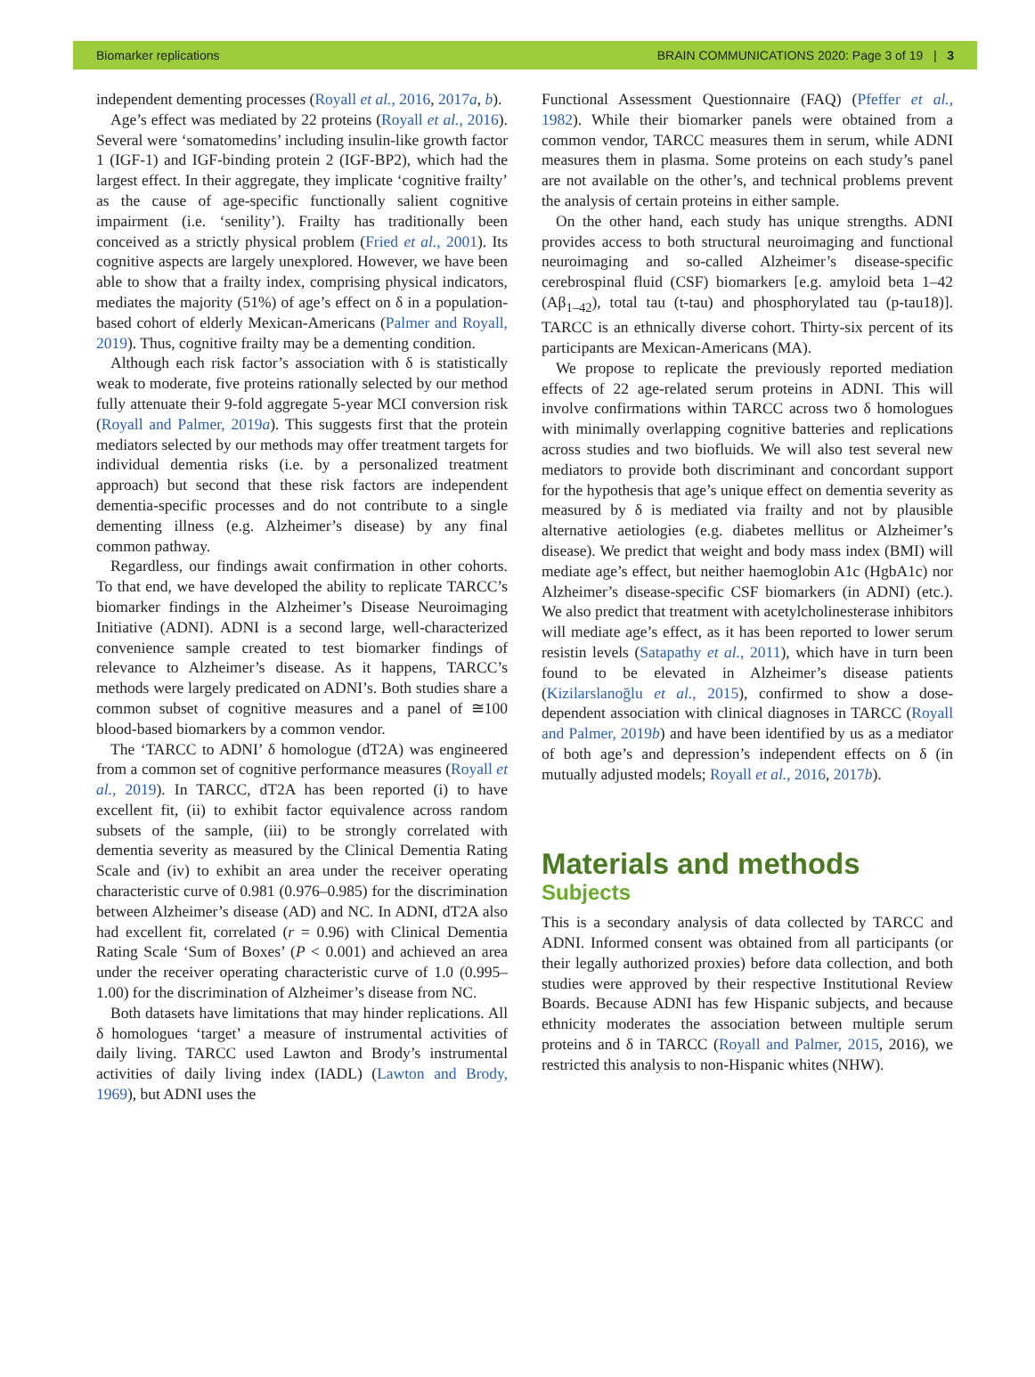Biomarker replications BRAIN COMMUNICATIONS 2020: Page 3 of 19 | 3
independent dementing processes (Royall et al., 2016, 2017a, b).
Age’s effect was mediated by 22 proteins (Royall et al., 2016). Several were ‘somatomedins’ including insulin-like growth factor 1 (IGF-1) and IGF-binding protein 2 (IGF-BP2), which had the largest effect. In their aggregate, they implicate ‘cognitive frailty’ as the cause of age-specific functionally salient cognitive impairment (i.e. ‘senility’). Frailty has traditionally been conceived as a strictly physical problem (Fried et al., 2001). Its cognitive aspects are largely unexplored. However, we have been able to show that a frailty index, comprising physical indicators, mediates the majority (51%) of age’s effect on δ in a population-based cohort of elderly Mexican-Americans (Palmer and Royall, 2019). Thus, cognitive frailty may be a dementing condition.
Although each risk factor’s association with δ is statistically weak to moderate, five proteins rationally selected by our method fully attenuate their 9-fold aggregate 5-year MCI conversion risk (Royall and Palmer, 2019a). This suggests first that the protein mediators selected by our methods may offer treatment targets for individual dementia risks (i.e. by a personalized treatment approach) but second that these risk factors are independent dementia-specific processes and do not contribute to a single dementing illness (e.g. Alzheimer’s disease) by any final common pathway.
Regardless, our findings await confirmation in other cohorts. To that end, we have developed the ability to replicate TARCC’s biomarker findings in the Alzheimer’s Disease Neuroimaging Initiative (ADNI). ADNI is a second large, well-characterized convenience sample created to test biomarker findings of relevance to Alzheimer’s disease. As it happens, TARCC’s methods were largely predicated on ADNI’s. Both studies share a common subset of cognitive measures and a panel of ≅100 blood-based biomarkers by a common vendor.
The ‘TARCC to ADNI’ δ homologue (dT2A) was engineered from a common set of cognitive performance measures (Royall et al., 2019). In TARCC, dT2A has been reported (i) to have excellent fit, (ii) to exhibit factor equivalence across random subsets of the sample, (iii) to be strongly correlated with dementia severity as measured by the Clinical Dementia Rating Scale and (iv) to exhibit an area under the receiver operating characteristic curve of 0.981 (0.976–0.985) for the discrimination between Alzheimer’s disease (AD) and NC. In ADNI, dT2A also had excellent fit, correlated (r = 0.96) with Clinical Dementia Rating Scale ‘Sum of Boxes’ (P < 0.001) and achieved an area under the receiver operating characteristic curve of 1.0 (0.995–1.00) for the discrimination of Alzheimer’s disease from NC.
Both datasets have limitations that may hinder replications. All δ homologues ‘target’ a measure of instrumental activities of daily living. TARCC used Lawton and Brody’s instrumental activities of daily living index (IADL) (Lawton and Brody, 1969), but ADNI uses the
Functional Assessment Questionnaire (FAQ) (Pfeffer et al., 1982). While their biomarker panels were obtained from a common vendor, TARCC measures them in serum, while ADNI measures them in plasma. Some proteins on each study’s panel are not available on the other’s, and technical problems prevent the analysis of certain proteins in either sample.
On the other hand, each study has unique strengths. ADNI provides access to both structural neuroimaging and functional neuroimaging and so-called Alzheimer’s disease-specific cerebrospinal fluid (CSF) biomarkers [e.g. amyloid beta 1–42 (Aβ<sub>1–42</sub>), total tau (t-tau) and phosphorylated tau (p-tau18)]. TARCC is an ethnically diverse cohort. Thirty-six percent of its participants are Mexican-Americans (MA).
We propose to replicate the previously reported mediation effects of 22 age-related serum proteins in ADNI. This will involve confirmations within TARCC across two δ homologues with minimally overlapping cognitive batteries and replications across studies and two biofluids. We will also test several new mediators to provide both discriminant and concordant support for the hypothesis that age’s unique effect on dementia severity as measured by δ is mediated via frailty and not by plausible alternative aetiologies (e.g. diabetes mellitus or Alzheimer’s disease). We predict that weight and body mass index (BMI) will mediate age’s effect, but neither haemoglobin A1c (HgbA1c) nor Alzheimer’s disease-specific CSF biomarkers (in ADNI) (etc.). We also predict that treatment with acetylcholinesterase inhibitors will mediate age’s effect, as it has been reported to lower serum resistin levels (Satapathy et al., 2011), which have in turn been found to be elevated in Alzheimer’s disease patients (Kizilarslanoğlu et al., 2015), confirmed to show a dose-dependent association with clinical diagnoses in TARCC (Royall and Palmer, 2019b) and have been identified by us as a mediator of both age’s and depression’s independent effects on δ (in mutually adjusted models; Royall et al., 2016, 2017b).
Materials and methods
Subjects
This is a secondary analysis of data collected by TARCC and ADNI. Informed consent was obtained from all participants (or their legally authorized proxies) before data collection, and both studies were approved by their respective Institutional Review Boards. Because ADNI has few Hispanic subjects, and because ethnicity moderates the association between multiple serum proteins and δ in TARCC (Royall and Palmer, 2015, 2016), we restricted this analysis to non-Hispanic whites (NHW).